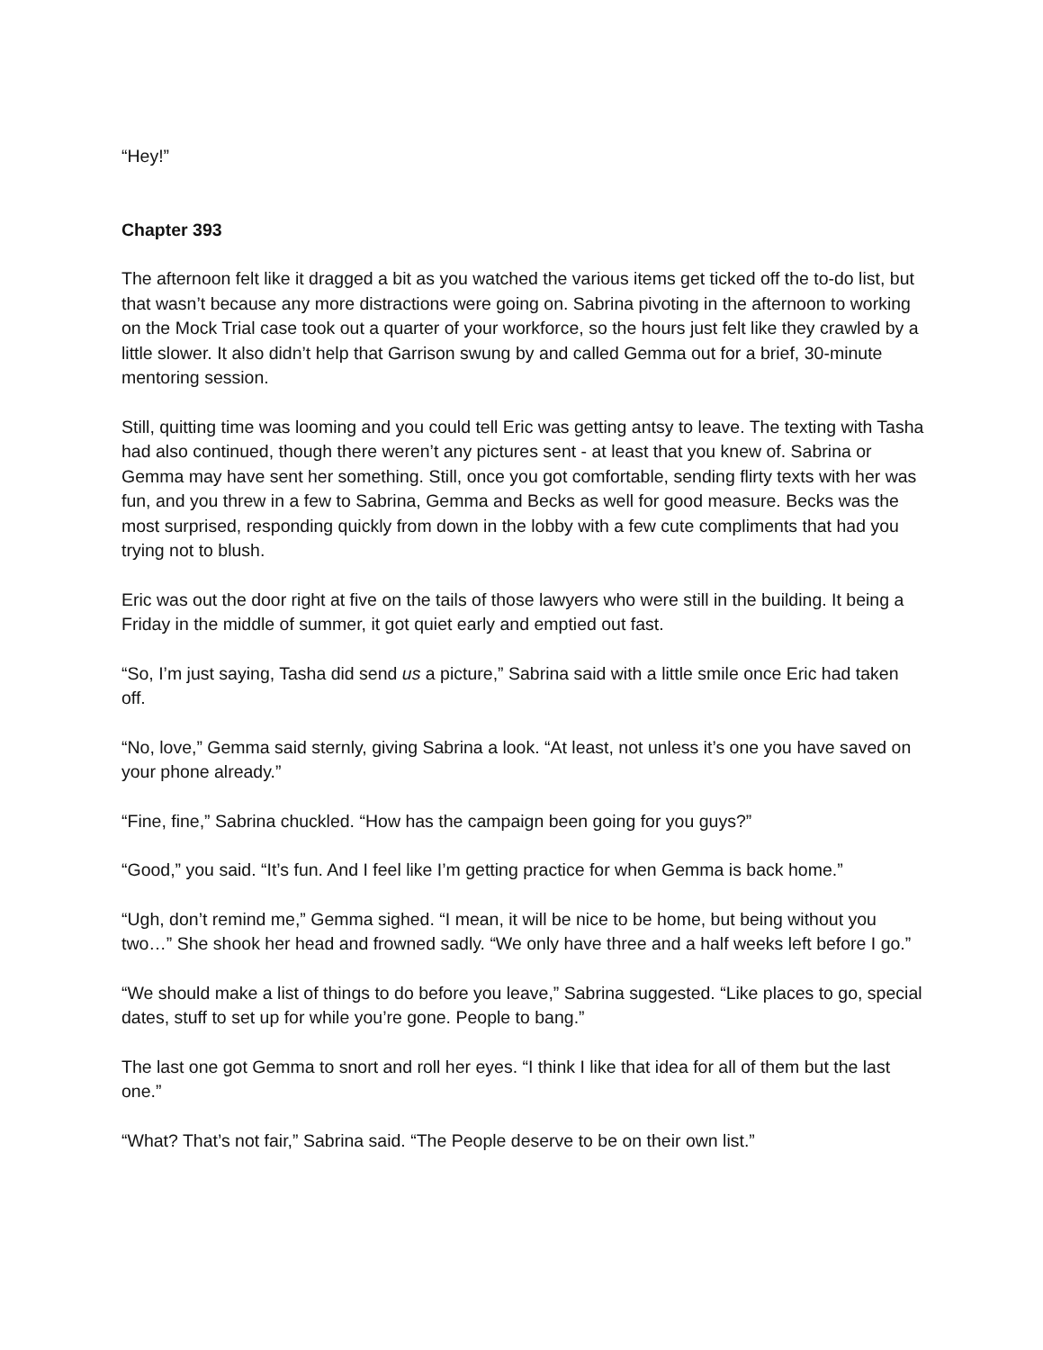“Hey!”
Chapter 393
The afternoon felt like it dragged a bit as you watched the various items get ticked off the to-do list, but that wasn’t because any more distractions were going on. Sabrina pivoting in the afternoon to working on the Mock Trial case took out a quarter of your workforce, so the hours just felt like they crawled by a little slower. It also didn’t help that Garrison swung by and called Gemma out for a brief, 30-minute mentoring session.
Still, quitting time was looming and you could tell Eric was getting antsy to leave. The texting with Tasha had also continued, though there weren’t any pictures sent - at least that you knew of. Sabrina or Gemma may have sent her something. Still, once you got comfortable, sending flirty texts with her was fun, and you threw in a few to Sabrina, Gemma and Becks as well for good measure. Becks was the most surprised, responding quickly from down in the lobby with a few cute compliments that had you trying not to blush.
Eric was out the door right at five on the tails of those lawyers who were still in the building. It being a Friday in the middle of summer, it got quiet early and emptied out fast.
“So, I’m just saying, Tasha did send us a picture,” Sabrina said with a little smile once Eric had taken off.
“No, love,” Gemma said sternly, giving Sabrina a look. “At least, not unless it’s one you have saved on your phone already.”
“Fine, fine,” Sabrina chuckled. “How has the campaign been going for you guys?”
“Good,” you said. “It’s fun. And I feel like I’m getting practice for when Gemma is back home.”
“Ugh, don’t remind me,” Gemma sighed. “I mean, it will be nice to be home, but being without you two…” She shook her head and frowned sadly. “We only have three and a half weeks left before I go.”
“We should make a list of things to do before you leave,” Sabrina suggested. “Like places to go, special dates, stuff to set up for while you’re gone. People to bang.”
The last one got Gemma to snort and roll her eyes. “I think I like that idea for all of them but the last one.”
“What? That’s not fair,” Sabrina said. “The People deserve to be on their own list.”